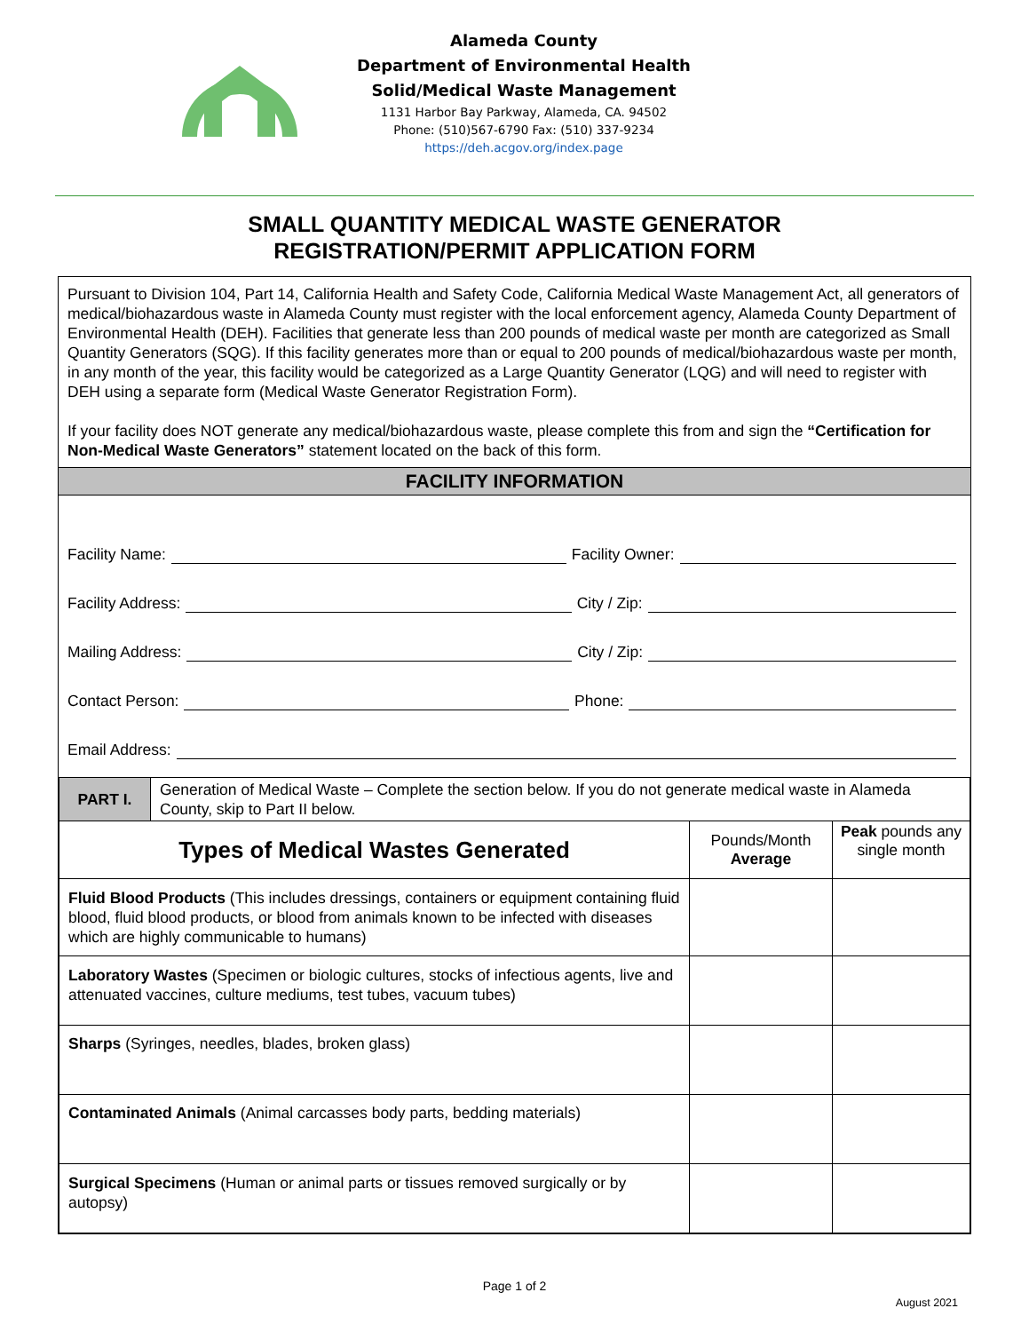Alameda County
Department of Environmental Health
Solid/Medical Waste Management
1131 Harbor Bay Parkway, Alameda, CA. 94502
Phone: (510)567-6790 Fax: (510) 337-9234
https://deh.acgov.org/index.page
SMALL QUANTITY MEDICAL WASTE GENERATOR
REGISTRATION/PERMIT APPLICATION FORM
Pursuant to Division 104, Part 14, California Health and Safety Code, California Medical Waste Management Act, all generators of medical/biohazardous waste in Alameda County must register with the local enforcement agency, Alameda County Department of Environmental Health (DEH). Facilities that generate less than 200 pounds of medical waste per month are categorized as Small Quantity Generators (SQG). If this facility generates more than or equal to 200 pounds of medical/biohazardous waste per month, in any month of the year, this facility would be categorized as a Large Quantity Generator (LQG) and will need to register with DEH using a separate form (Medical Waste Generator Registration Form).
If your facility does NOT generate any medical/biohazardous waste, please complete this from and sign the “Certification for Non-Medical Waste Generators” statement located on the back of this form.
FACILITY INFORMATION
Facility Name: Facility Owner:
Facility Address: City / Zip:
Mailing Address: City / Zip:
Contact Person: Phone:
Email Address:
| PART I. | Generation of Medical Waste – Complete the section below. If you do not generate medical waste in Alameda County, skip to Part II below. | | |
| Types of Medical Wastes Generated | | Pounds/Month Average | Peak pounds any single month |
| Fluid Blood Products (This includes dressings, containers or equipment containing fluid blood, fluid blood products, or blood from animals known to be infected with diseases which are highly communicable to humans) | | | |
| Laboratory Wastes (Specimen or biologic cultures, stocks of infectious agents, live and attenuated vaccines, culture mediums, test tubes, vacuum tubes) | | | |
| Sharps (Syringes, needles, blades, broken glass) | | | |
| Contaminated Animals (Animal carcasses body parts, bedding materials) | | | |
| Surgical Specimens (Human or animal parts or tissues removed surgically or by autopsy) | | | |
Page 1 of 2
August 2021